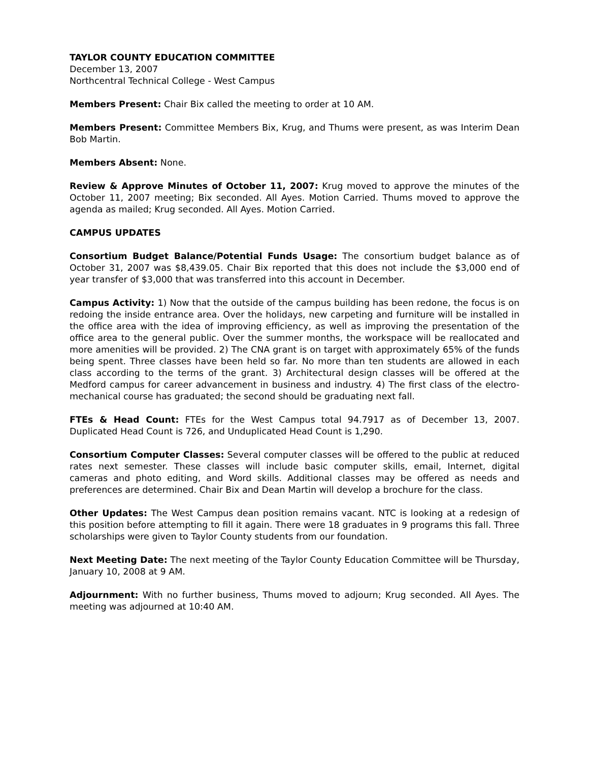TAYLOR COUNTY EDUCATION COMMITTEE
December 13, 2007
Northcentral Technical College - West Campus
Members Present: Chair Bix called the meeting to order at 10 AM.
Members Present: Committee Members Bix, Krug, and Thums were present, as was Interim Dean Bob Martin.
Members Absent: None.
Review & Approve Minutes of October 11, 2007: Krug moved to approve the minutes of the October 11, 2007 meeting; Bix seconded. All Ayes. Motion Carried. Thums moved to approve the agenda as mailed; Krug seconded. All Ayes. Motion Carried.
CAMPUS UPDATES
Consortium Budget Balance/Potential Funds Usage: The consortium budget balance as of October 31, 2007 was $8,439.05. Chair Bix reported that this does not include the $3,000 end of year transfer of $3,000 that was transferred into this account in December.
Campus Activity: 1) Now that the outside of the campus building has been redone, the focus is on redoing the inside entrance area. Over the holidays, new carpeting and furniture will be installed in the office area with the idea of improving efficiency, as well as improving the presentation of the office area to the general public. Over the summer months, the workspace will be reallocated and more amenities will be provided. 2) The CNA grant is on target with approximately 65% of the funds being spent. Three classes have been held so far. No more than ten students are allowed in each class according to the terms of the grant. 3) Architectural design classes will be offered at the Medford campus for career advancement in business and industry. 4) The first class of the electro-mechanical course has graduated; the second should be graduating next fall.
FTEs & Head Count: FTEs for the West Campus total 94.7917 as of December 13, 2007. Duplicated Head Count is 726, and Unduplicated Head Count is 1,290.
Consortium Computer Classes: Several computer classes will be offered to the public at reduced rates next semester. These classes will include basic computer skills, email, Internet, digital cameras and photo editing, and Word skills. Additional classes may be offered as needs and preferences are determined. Chair Bix and Dean Martin will develop a brochure for the class.
Other Updates: The West Campus dean position remains vacant. NTC is looking at a redesign of this position before attempting to fill it again. There were 18 graduates in 9 programs this fall. Three scholarships were given to Taylor County students from our foundation.
Next Meeting Date: The next meeting of the Taylor County Education Committee will be Thursday, January 10, 2008 at 9 AM.
Adjournment: With no further business, Thums moved to adjourn; Krug seconded. All Ayes. The meeting was adjourned at 10:40 AM.